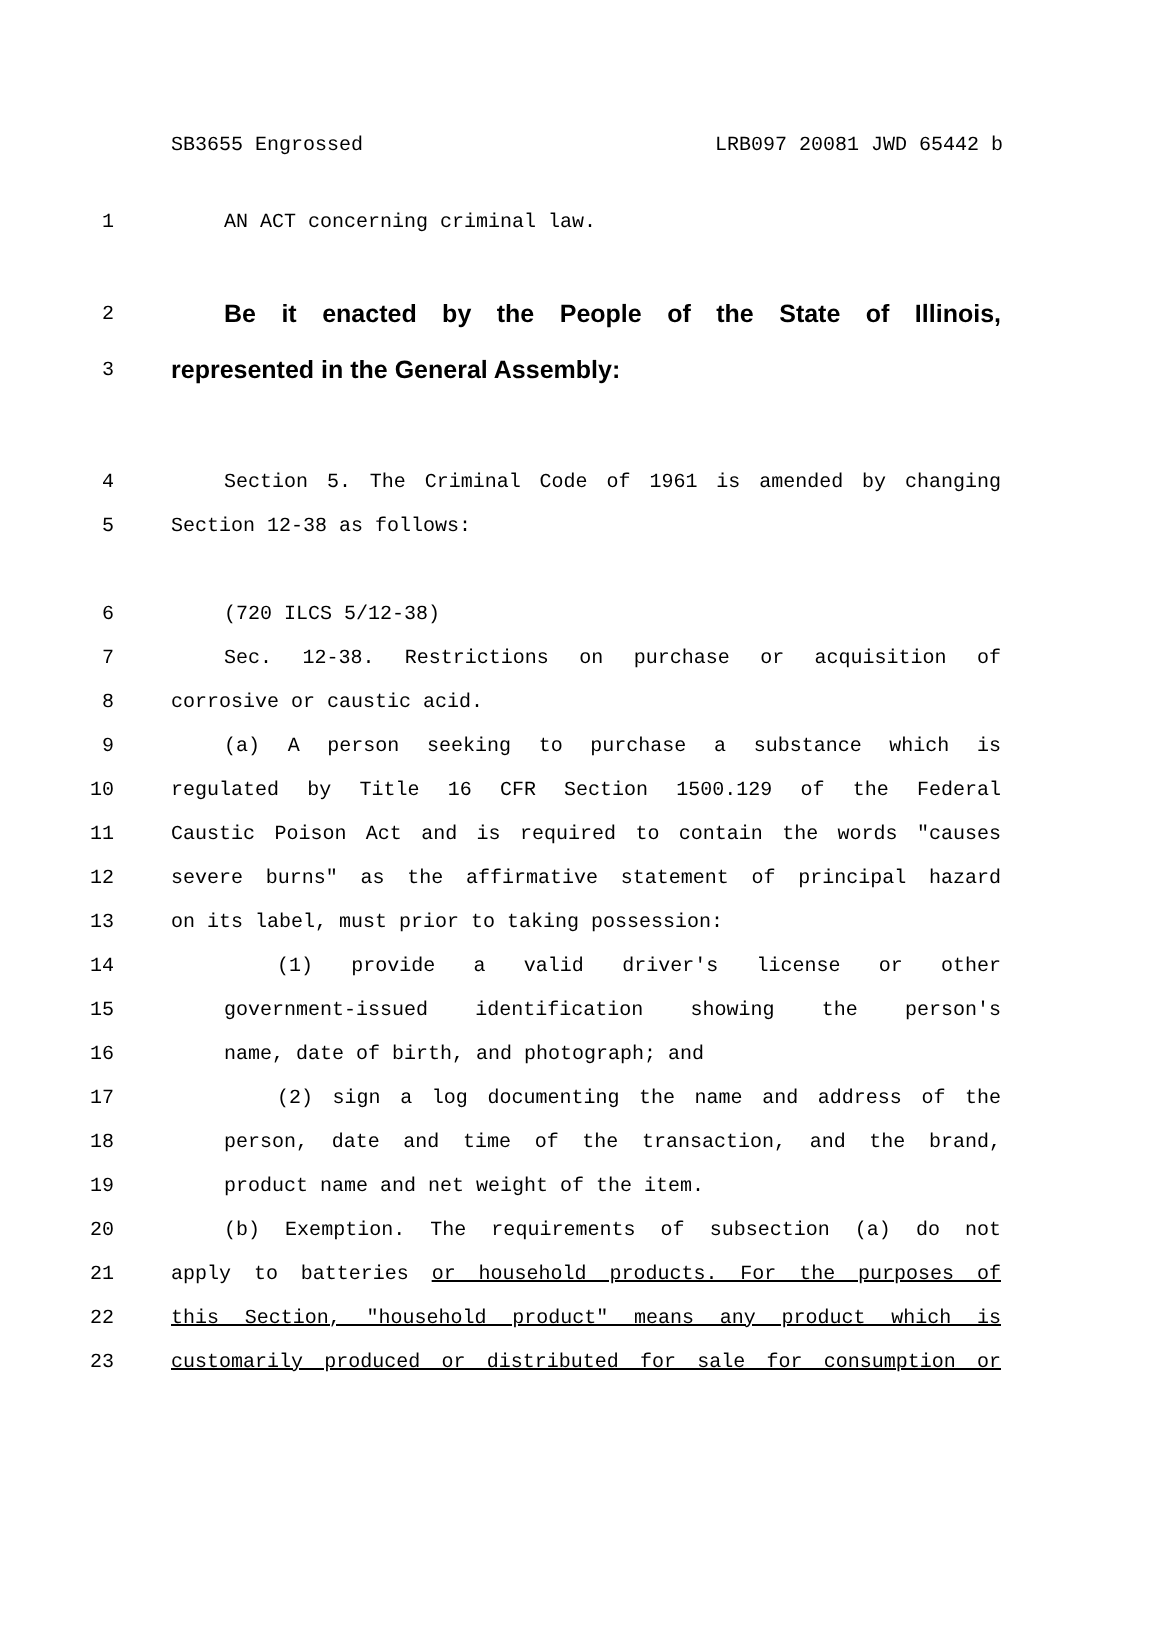SB3655 Engrossed LRB097 20081 JWD 65442 b
1 AN ACT concerning criminal law.
2 Be it enacted by the People of the State of Illinois,
3 represented in the General Assembly:
4 Section 5. The Criminal Code of 1961 is amended by changing
5 Section 12-38 as follows:
6 (720 ILCS 5/12-38)
7 Sec. 12-38. Restrictions on purchase or acquisition of
8 corrosive or caustic acid.
9 (a) A person seeking to purchase a substance which is
10 regulated by Title 16 CFR Section 1500.129 of the Federal
11 Caustic Poison Act and is required to contain the words "causes
12 severe burns" as the affirmative statement of principal hazard
13 on its label, must prior to taking possession:
14 (1) provide a valid driver's license or other
15 government-issued identification showing the person's
16 name, date of birth, and photograph; and
17 (2) sign a log documenting the name and address of the
18 person, date and time of the transaction, and the brand,
19 product name and net weight of the item.
20 (b) Exemption. The requirements of subsection (a) do not
21 apply to batteries or household products. For the purposes of
22 this Section, "household product" means any product which is
23 customarily produced or distributed for sale for consumption or